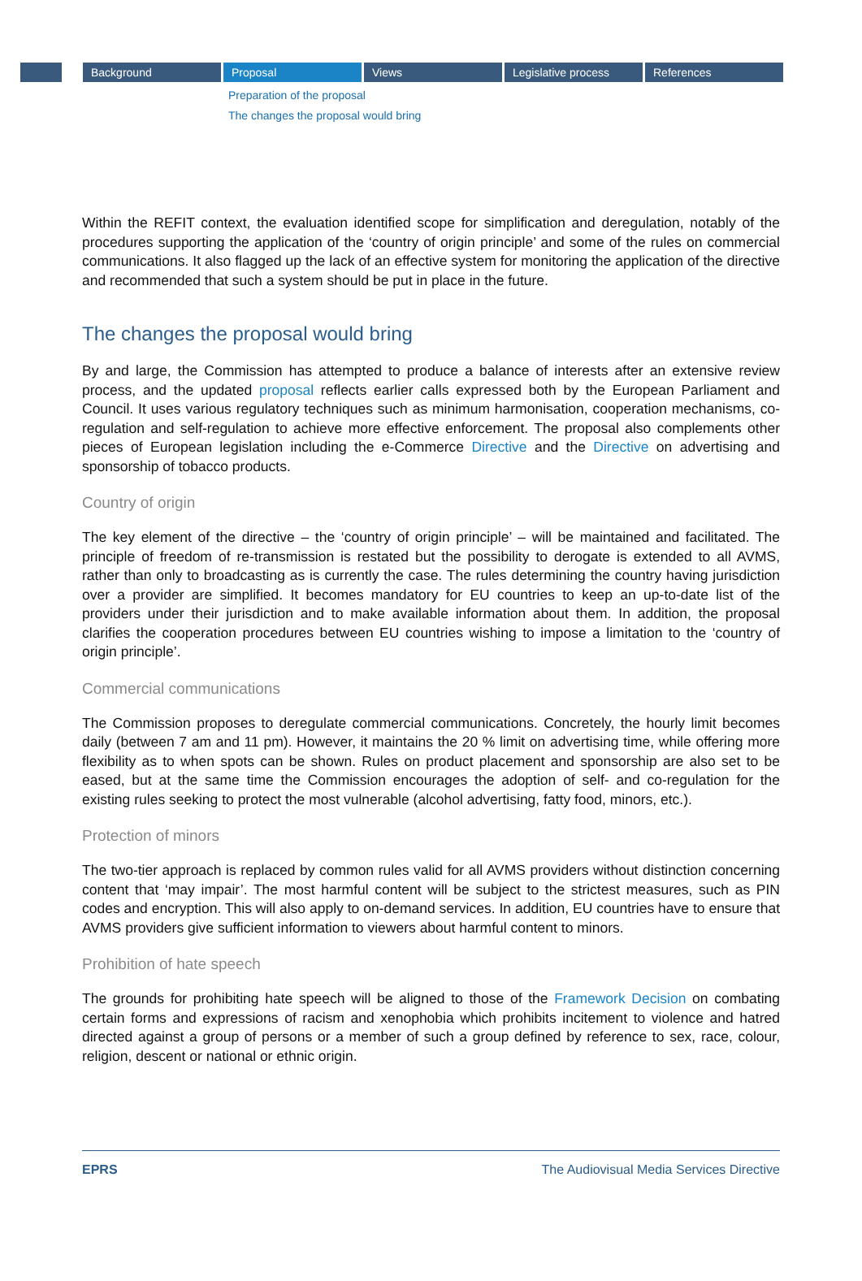Background Proposal Views Legislative process References
Preparation of the proposal
The changes the proposal would bring
Within the REFIT context, the evaluation identified scope for simplification and deregulation, notably of the procedures supporting the application of the ‘country of origin principle’ and some of the rules on commercial communications. It also flagged up the lack of an effective system for monitoring the application of the directive and recommended that such a system should be put in place in the future.
The changes the proposal would bring
By and large, the Commission has attempted to produce a balance of interests after an extensive review process, and the updated proposal reflects earlier calls expressed both by the European Parliament and Council. It uses various regulatory techniques such as minimum harmonisation, cooperation mechanisms, co-regulation and self-regulation to achieve more effective enforcement. The proposal also complements other pieces of European legislation including the e-Commerce Directive and the Directive on advertising and sponsorship of tobacco products.
Country of origin
The key element of the directive – the ‘country of origin principle’ – will be maintained and facilitated. The principle of freedom of re-transmission is restated but the possibility to derogate is extended to all AVMS, rather than only to broadcasting as is currently the case. The rules determining the country having jurisdiction over a provider are simplified. It becomes mandatory for EU countries to keep an up-to-date list of the providers under their jurisdiction and to make available information about them. In addition, the proposal clarifies the cooperation procedures between EU countries wishing to impose a limitation to the ‘country of origin principle’.
Commercial communications
The Commission proposes to deregulate commercial communications. Concretely, the hourly limit becomes daily (between 7 am and 11 pm). However, it maintains the 20 % limit on advertising time, while offering more flexibility as to when spots can be shown. Rules on product placement and sponsorship are also set to be eased, but at the same time the Commission encourages the adoption of self- and co-regulation for the existing rules seeking to protect the most vulnerable (alcohol advertising, fatty food, minors, etc.).
Protection of minors
The two-tier approach is replaced by common rules valid for all AVMS providers without distinction concerning content that ‘may impair’. The most harmful content will be subject to the strictest measures, such as PIN codes and encryption. This will also apply to on-demand services. In addition, EU countries have to ensure that AVMS providers give sufficient information to viewers about harmful content to minors.
Prohibition of hate speech
The grounds for prohibiting hate speech will be aligned to those of the Framework Decision on combating certain forms and expressions of racism and xenophobia which prohibits incitement to violence and hatred directed against a group of persons or a member of such a group defined by reference to sex, race, colour, religion, descent or national or ethnic origin.
EPRS The Audiovisual Media Services Directive